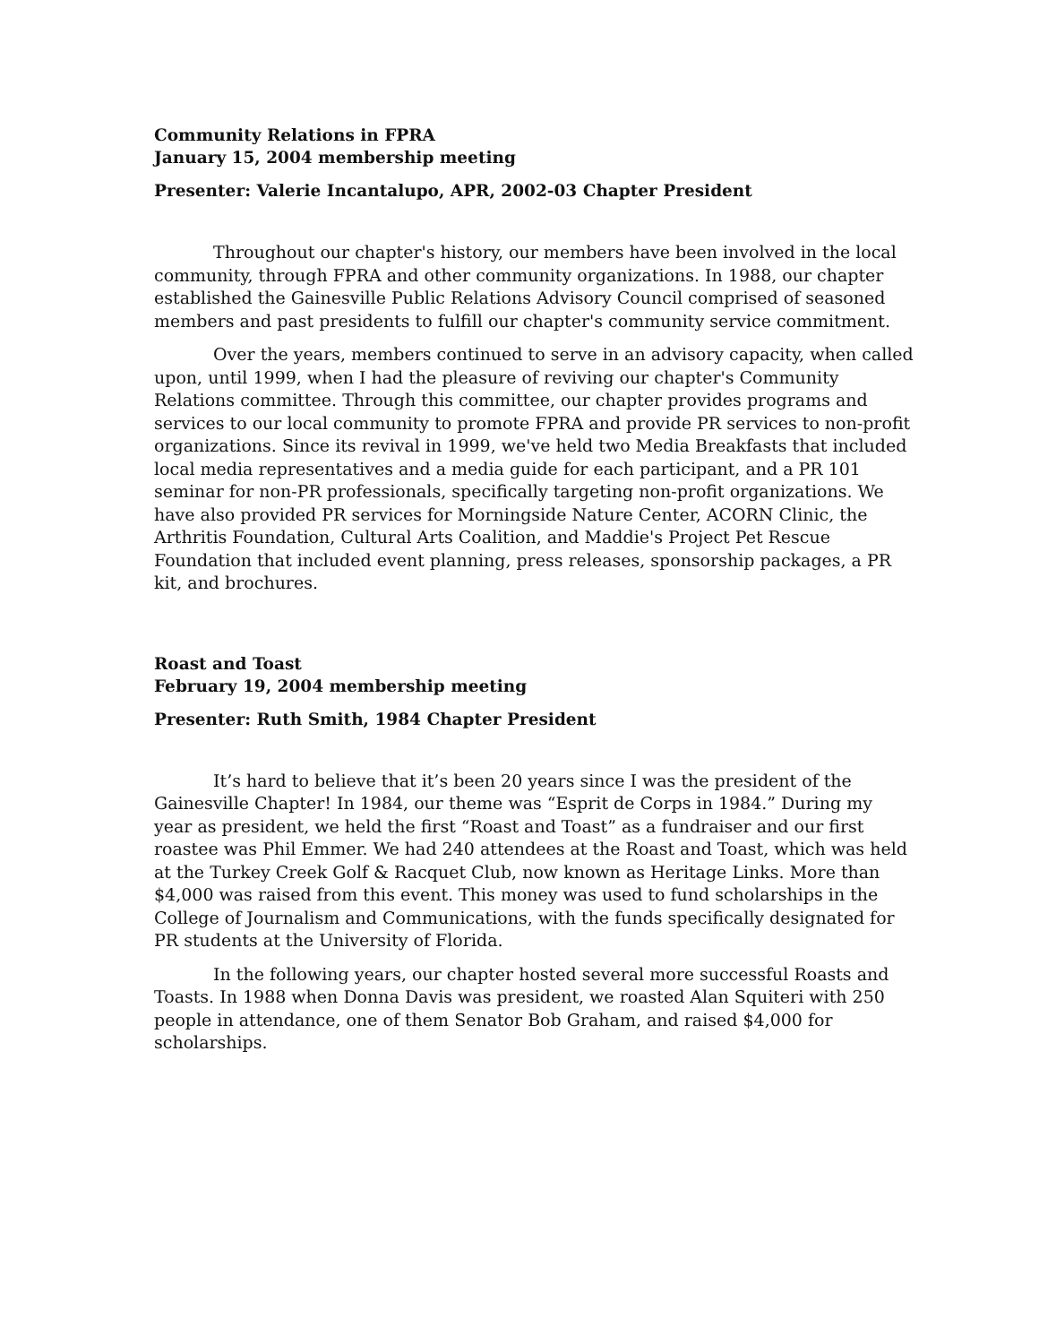Community Relations in FPRA
January 15, 2004 membership meeting
Presenter: Valerie Incantalupo, APR, 2002-03 Chapter President
Throughout our chapter's history, our members have been involved in the local community, through FPRA and other community organizations. In 1988, our chapter established the Gainesville Public Relations Advisory Council comprised of seasoned members and past presidents to fulfill our chapter's community service commitment.
Over the years, members continued to serve in an advisory capacity, when called upon, until 1999, when I had the pleasure of reviving our chapter's Community Relations committee. Through this committee, our chapter provides programs and services to our local community to promote FPRA and provide PR services to non-profit organizations. Since its revival in 1999, we've held two Media Breakfasts that included local media representatives and a media guide for each participant, and a PR 101 seminar for non-PR professionals, specifically targeting non-profit organizations. We have also provided PR services for Morningside Nature Center, ACORN Clinic, the Arthritis Foundation, Cultural Arts Coalition, and Maddie's Project Pet Rescue Foundation that included event planning, press releases, sponsorship packages, a PR kit, and brochures.
Roast and Toast
February 19, 2004 membership meeting
Presenter: Ruth Smith, 1984 Chapter President
It’s hard to believe that it’s been 20 years since I was the president of the Gainesville Chapter! In 1984, our theme was “Esprit de Corps in 1984.” During my year as president, we held the first “Roast and Toast” as a fundraiser and our first roastee was Phil Emmer. We had 240 attendees at the Roast and Toast, which was held at the Turkey Creek Golf & Racquet Club, now known as Heritage Links. More than $4,000 was raised from this event. This money was used to fund scholarships in the College of Journalism and Communications, with the funds specifically designated for PR students at the University of Florida.
In the following years, our chapter hosted several more successful Roasts and Toasts. In 1988 when Donna Davis was president, we roasted Alan Squiteri with 250 people in attendance, one of them Senator Bob Graham, and raised $4,000 for scholarships.